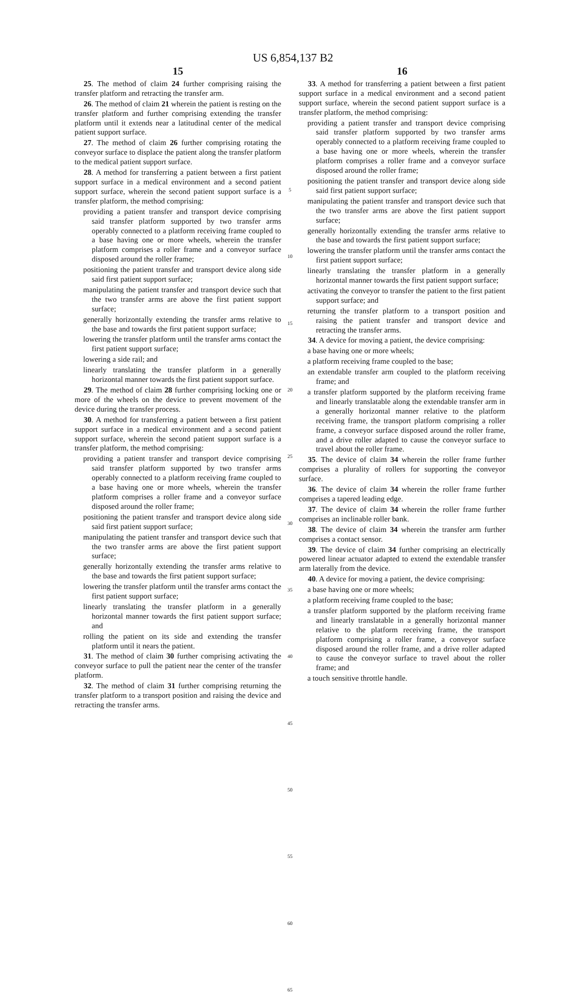US 6,854,137 B2
15
25. The method of claim 24 further comprising raising the transfer platform and retracting the transfer arm.
26. The method of claim 21 wherein the patient is resting on the transfer platform and further comprising extending the transfer platform until it extends near a latitudinal center of the medical patient support surface.
27. The method of claim 26 further comprising rotating the conveyor surface to displace the patient along the transfer platform to the medical patient support surface.
28. A method for transferring a patient between a first patient support surface in a medical environment and a second patient support surface, wherein the second patient support surface is a transfer platform, the method comprising:
providing a patient transfer and transport device comprising said transfer platform supported by two transfer arms operably connected to a platform receiving frame coupled to a base having one or more wheels, wherein the transfer platform comprises a roller frame and a conveyor surface disposed around the roller frame;
positioning the patient transfer and transport device along side said first patient support surface;
manipulating the patient transfer and transport device such that the two transfer arms are above the first patient support surface;
generally horizontally extending the transfer arms relative to the base and towards the first patient support surface;
lowering the transfer platform until the transfer arms contact the first patient support surface;
lowering a side rail; and
linearly translating the transfer platform in a generally horizontal manner towards the first patient support surface.
29. The method of claim 28 further comprising locking one or more of the wheels on the device to prevent movement of the device during the transfer process.
30. A method for transferring a patient between a first patient support surface in a medical environment and a second patient support surface, wherein the second patient support surface is a transfer platform, the method comprising:
providing a patient transfer and transport device comprising said transfer platform supported by two transfer arms operably connected to a platform receiving frame coupled to a base having one or more wheels, wherein the transfer platform comprises a roller frame and a conveyor surface disposed around the roller frame;
positioning the patient transfer and transport device along side said first patient support surface;
manipulating the patient transfer and transport device such that the two transfer arms are above the first patient support surface;
generally horizontally extending the transfer arms relative to the base and towards the first patient support surface;
lowering the transfer platform until the transfer arms contact the first patient support surface;
linearly translating the transfer platform in a generally horizontal manner towards the first patient support surface; and
rolling the patient on its side and extending the transfer platform until it nears the patient.
31. The method of claim 30 further comprising activating the conveyor surface to pull the patient near the center of the transfer platform.
32. The method of claim 31 further comprising returning the transfer platform to a transport position and raising the device and retracting the transfer arms.
5
10
15
20
25
30
35
40
45
50
55
60
65
16
33. A method for transferring a patient between a first patient support surface in a medical environment and a second patient support surface, wherein the second patient support surface is a transfer platform, the method comprising:
providing a patient transfer and transport device comprising said transfer platform supported by two transfer arms operably connected to a platform receiving frame coupled to a base having one or more wheels, wherein the transfer platform comprises a roller frame and a conveyor surface disposed around the roller frame;
positioning the patient transfer and transport device along side said first patient support surface;
manipulating the patient transfer and transport device such that the two transfer arms are above the first patient support surface;
generally horizontally extending the transfer arms relative to the base and towards the first patient support surface;
lowering the transfer platform until the transfer arms contact the first patient support surface;
linearly translating the transfer platform in a generally horizontal manner towards the first patient support surface;
activating the conveyor to transfer the patient to the first patient support surface; and
returning the transfer platform to a transport position and raising the patient transfer and transport device and retracting the transfer arms.
34. A device for moving a patient, the device comprising:
a base having one or more wheels;
a platform receiving frame coupled to the base;
an extendable transfer arm coupled to the platform receiving frame; and
a transfer platform supported by the platform receiving frame and linearly translatable along the extendable transfer arm in a generally horizontal manner relative to the platform receiving frame, the transport platform comprising a roller frame, a conveyor surface disposed around the roller frame, and a drive roller adapted to cause the conveyor surface to travel about the roller frame.
35. The device of claim 34 wherein the roller frame further comprises a plurality of rollers for supporting the conveyor surface.
36. The device of claim 34 wherein the roller frame further comprises a tapered leading edge.
37. The device of claim 34 wherein the roller frame further comprises an inclinable roller bank.
38. The device of claim 34 wherein the transfer arm further comprises a contact sensor.
39. The device of claim 34 further comprising an electrically powered linear actuator adapted to extend the extendable transfer arm laterally from the device.
40. A device for moving a patient, the device comprising:
a base having one or more wheels;
a platform receiving frame coupled to the base;
a transfer platform supported by the platform receiving frame and linearly translatable in a generally horizontal manner relative to the platform receiving frame, the transport platform comprising a roller frame, a conveyor surface disposed around the roller frame, and a drive roller adapted to cause the conveyor surface to travel about the roller frame; and
a touch sensitive throttle handle.